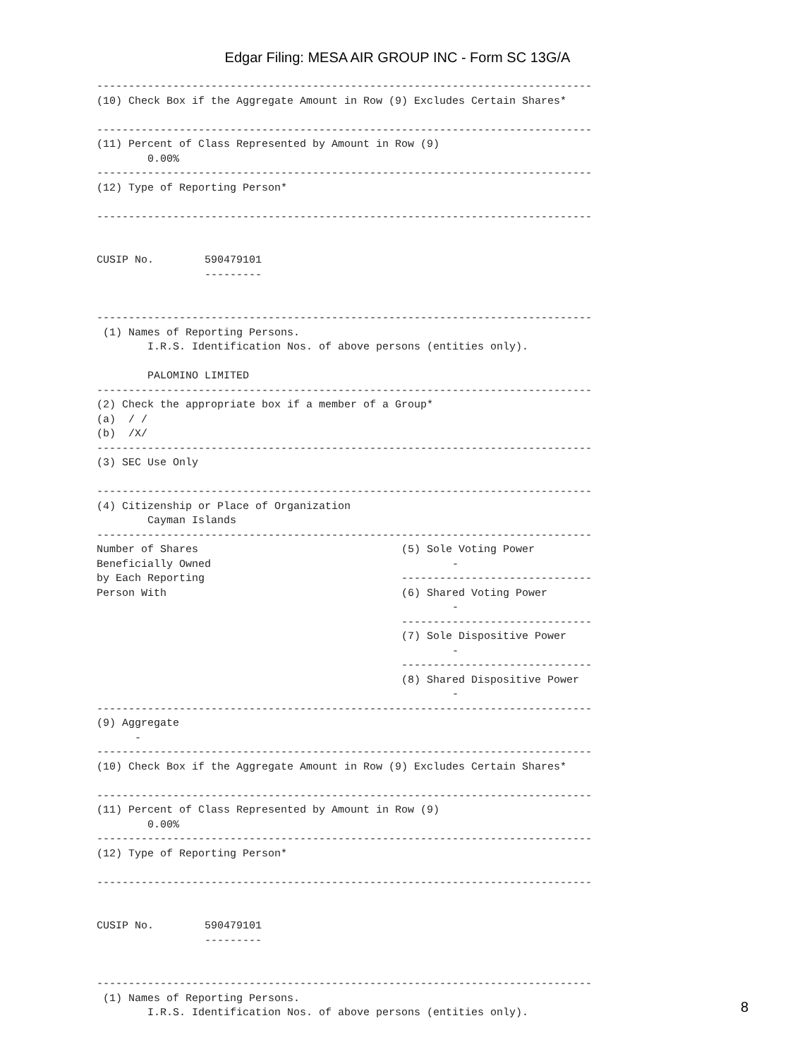Edgar Filing: MESA AIR GROUP INC - Form SC 13G/A
------------------------------------------------------------------------------
(10) Check Box if the Aggregate Amount in Row (9) Excludes Certain Shares*

------------------------------------------------------------------------------
(11) Percent of Class Represented by Amount in Row (9)
        0.00%
------------------------------------------------------------------------------
(12) Type of Reporting Person*

------------------------------------------------------------------------------


CUSIP No.        590479101
                 ---------


------------------------------------------------------------------------------
 (1) Names of Reporting Persons.
        I.R.S. Identification Nos. of above persons (entities only).

        PALOMINO LIMITED
------------------------------------------------------------------------------
(2) Check the appropriate box if a member of a Group*
(a)  / /
(b)  /X/
------------------------------------------------------------------------------
(3) SEC Use Only

------------------------------------------------------------------------------
(4) Citizenship or Place of Organization
        Cayman Islands
------------------------------------------------------------------------------
Number of Shares                                (5) Sole Voting Power
Beneficially Owned                                      -
by Each Reporting                               ------------------------------
Person With                                     (6) Shared Voting Power
                                                        -
                                                ------------------------------
                                                (7) Sole Dispositive Power
                                                        -
                                                ------------------------------
                                                (8) Shared Dispositive Power
                                                        -
------------------------------------------------------------------------------
(9) Aggregate
      -
------------------------------------------------------------------------------
(10) Check Box if the Aggregate Amount in Row (9) Excludes Certain Shares*

------------------------------------------------------------------------------
(11) Percent of Class Represented by Amount in Row (9)
        0.00%
------------------------------------------------------------------------------
(12) Type of Reporting Person*

------------------------------------------------------------------------------


CUSIP No.        590479101
                 ---------


------------------------------------------------------------------------------
 (1) Names of Reporting Persons.
        I.R.S. Identification Nos. of above persons (entities only).
8